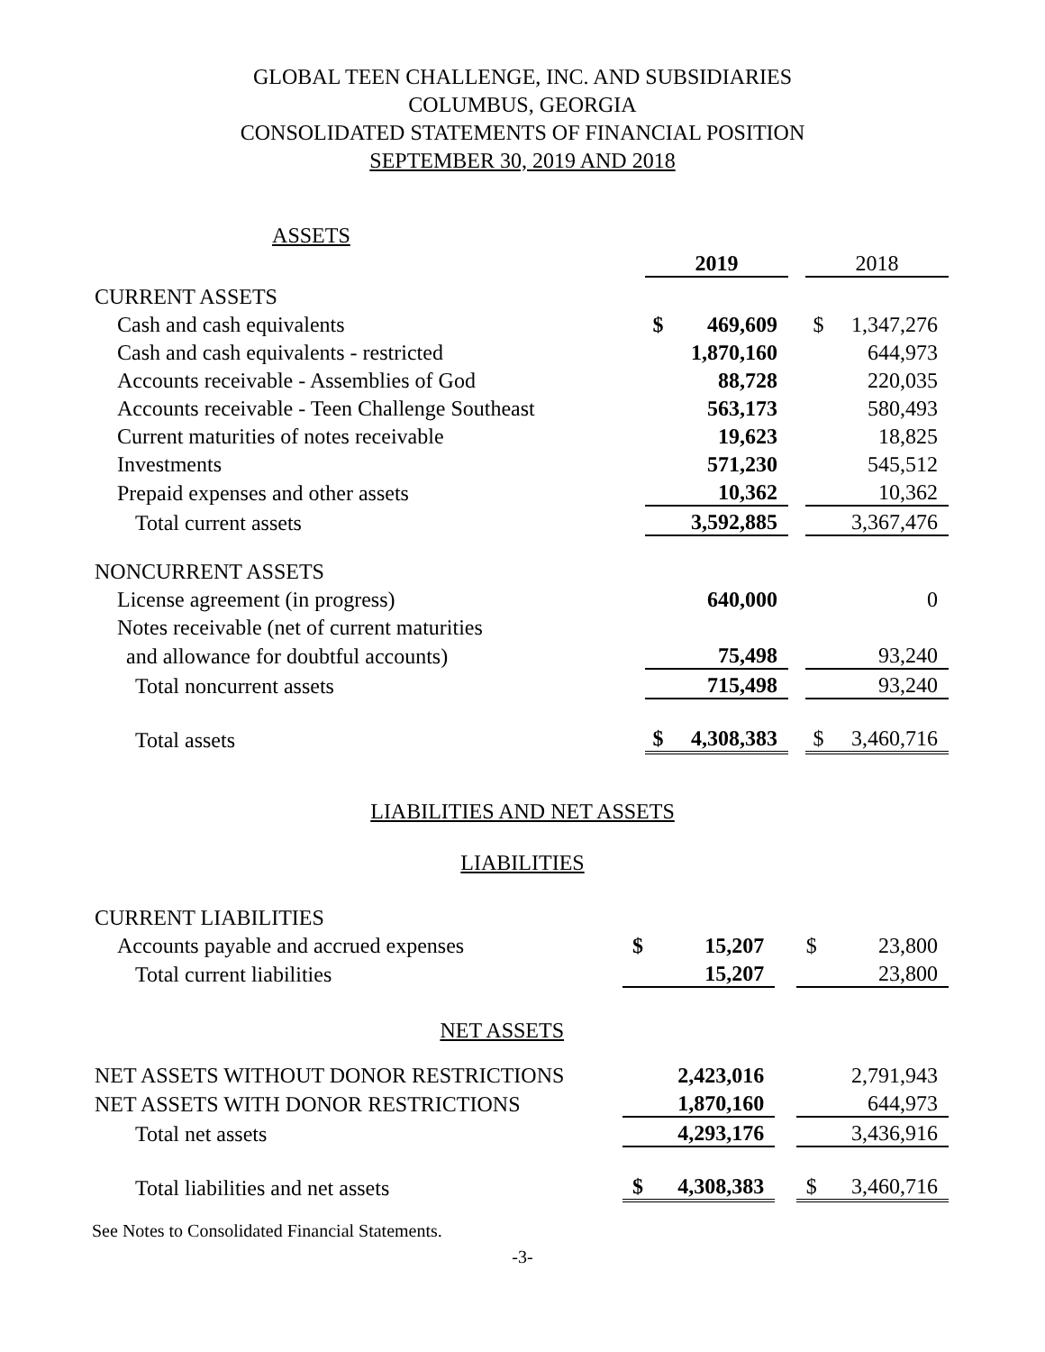GLOBAL TEEN CHALLENGE, INC. AND SUBSIDIARIES
COLUMBUS, GEORGIA
CONSOLIDATED STATEMENTS OF FINANCIAL POSITION
SEPTEMBER 30, 2019 AND 2018
| ASSETS | | | | | |
| | 2019 | | | 2018 | |
| CURRENT ASSETS | | | | | |
| Cash and cash equivalents | $ | 469,609 | | $ | 1,347,276 |
| Cash and cash equivalents - restricted | | 1,870,160 | | | 644,973 |
| Accounts receivable - Assemblies of God | | 88,728 | | | 220,035 |
| Accounts receivable - Teen Challenge Southeast | | 563,173 | | | 580,493 |
| Current maturities of notes receivable | | 19,623 | | | 18,825 |
| Investments | | 571,230 | | | 545,512 |
| Prepaid expenses and other assets | | 10,362 | | | 10,362 |
| Total current assets | | 3,592,885 | | | 3,367,476 |
| NONCURRENT ASSETS | | | | | |
| License agreement (in progress) | | 640,000 | | | 0 |
| Notes receivable (net of current maturities | | | | | |
| and allowance for doubtful accounts) | | 75,498 | | | 93,240 |
| Total noncurrent assets | | 715,498 | | | 93,240 |
| Total assets | $ | 4,308,383 | | $ | 3,460,716 |
LIABILITIES AND NET ASSETS
LIABILITIES
| CURRENT LIABILITIES | | | | | |
| Accounts payable and accrued expenses | $ | 15,207 | | $ | 23,800 |
| Total current liabilities | | 15,207 | | | 23,800 |
| NET ASSETS | | | | | |
| NET ASSETS WITHOUT DONOR RESTRICTIONS | | 2,423,016 | | | 2,791,943 |
| NET ASSETS WITH DONOR RESTRICTIONS | | 1,870,160 | | | 644,973 |
| Total net assets | | 4,293,176 | | | 3,436,916 |
| Total liabilities and net assets | $ | 4,308,383 | | $ | 3,460,716 |
See Notes to Consolidated Financial Statements.
-3-